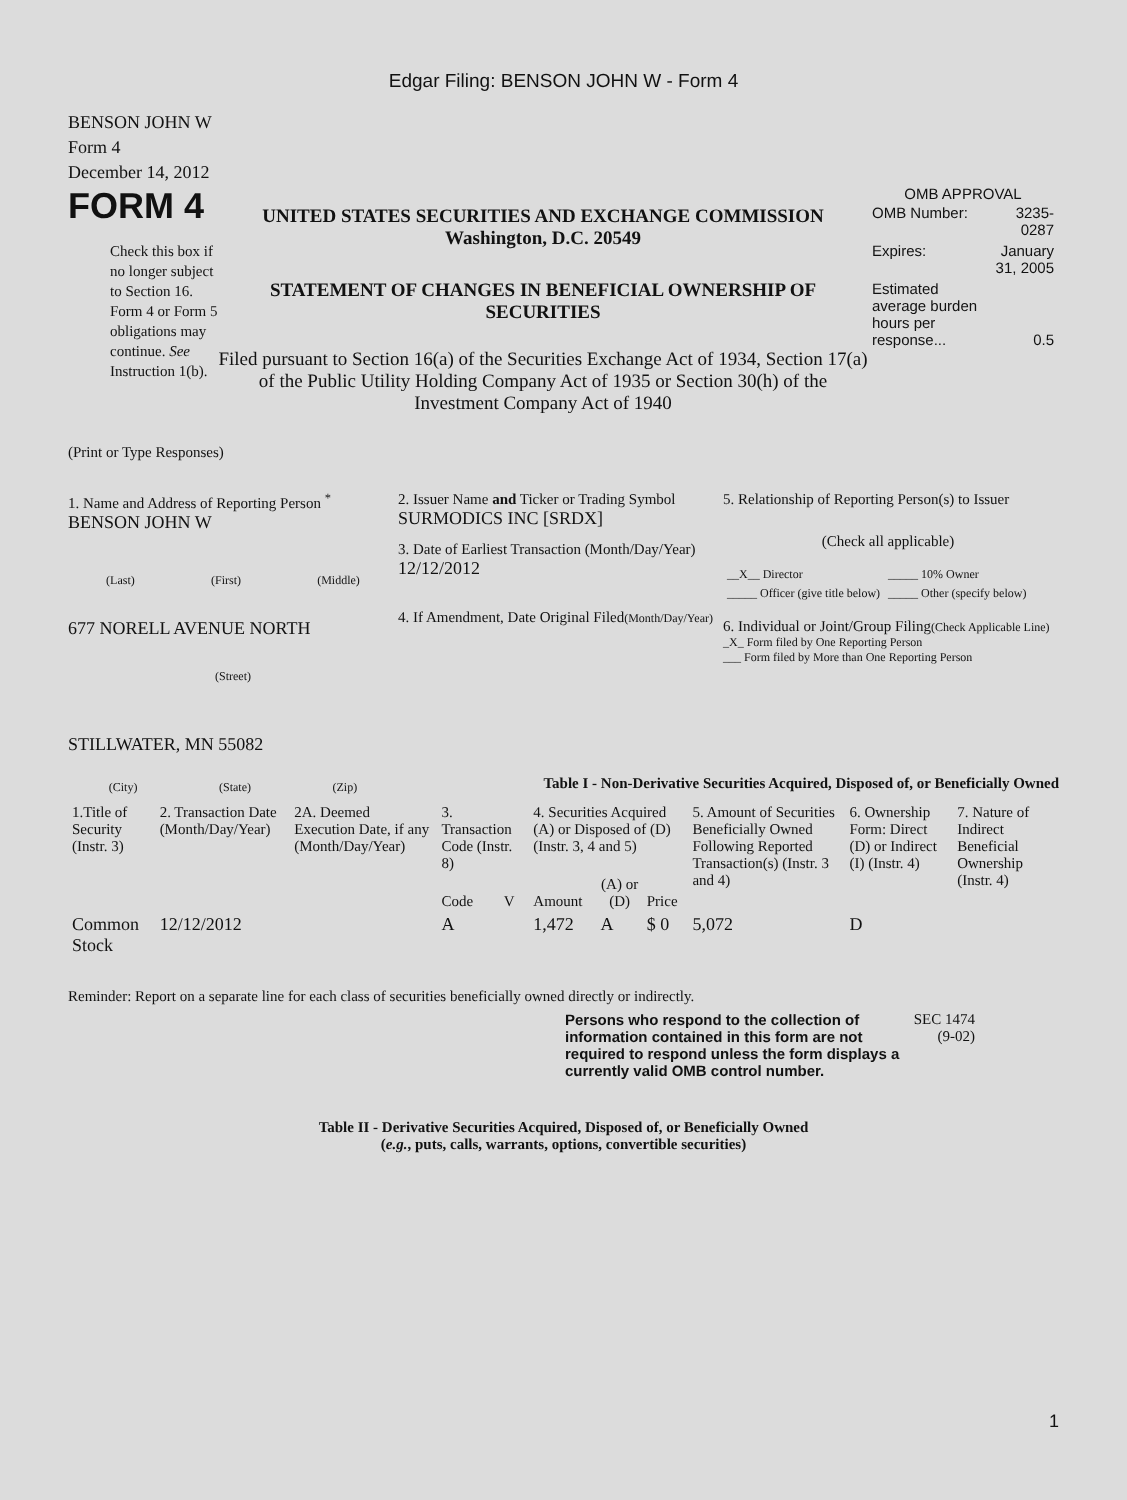Edgar Filing: BENSON JOHN W - Form 4
BENSON JOHN W
Form 4
December 14, 2012
FORM 4
Check this box if no longer subject to Section 16. Form 4 or Form 5 obligations may continue. See Instruction 1(b).
UNITED STATES SECURITIES AND EXCHANGE COMMISSION
Washington, D.C. 20549
STATEMENT OF CHANGES IN BENEFICIAL OWNERSHIP OF SECURITIES
Filed pursuant to Section 16(a) of the Securities Exchange Act of 1934, Section 17(a) of the Public Utility Holding Company Act of 1935 or Section 30(h) of the Investment Company Act of 1940
OMB APPROVAL
| OMB Number: | 3235-0287 |
| Expires: | January 31, 2005 |
| Estimated average burden hours per response... | 0.5 |
(Print or Type Responses)
1. Name and Address of Reporting Person <sup>*</sup>
BENSON JOHN W
(Last) (First) (Middle)
677 NORELL AVENUE NORTH
(Street)
STILLWATER, MN 55082
(City) (State) (Zip)
2. Issuer Name and Ticker or Trading Symbol
SURMODICS INC [SRDX]
3. Date of Earliest Transaction (Month/Day/Year)
12/12/2012
4. If Amendment, Date Original Filed(Month/Day/Year)
5. Relationship of Reporting Person(s) to Issuer
(Check all applicable)
| __X__ Director | _____ 10% Owner |
| _____ Officer (give title below) | _____ Other (specify below) |
6. Individual or Joint/Group Filing(Check Applicable Line)
_X_ Form filed by One Reporting Person
___ Form filed by More than One Reporting Person
Table I - Non-Derivative Securities Acquired, Disposed of, or Beneficially Owned
| 1.Title of Security (Instr. 3) | 2. Transaction Date (Month/Day/Year) | 2A. Deemed Execution Date, if any (Month/Day/Year) | 3. Transaction Code (Instr. 8) | | 4. Securities Acquired (A) or Disposed of (D) (Instr. 3, 4 and 5) | | | 5. Amount of Securities Beneficially Owned Following Reported Transaction(s) (Instr. 3 and 4) | 6. Ownership Form: Direct (D) or Indirect (I) (Instr. 4) | 7. Nature of Indirect Beneficial Ownership (Instr. 4) |
| | | | Code | V | Amount | (A) or (D) | Price | | | |
| Common Stock | 12/12/2012 | | A | | 1,472 | A | $ 0 | 5,072 | D | |
Reminder: Report on a separate line for each class of securities beneficially owned directly or indirectly.
Persons who respond to the collection of information contained in this form are not required to respond unless the form displays a currently valid OMB control number.
SEC 1474 (9-02)
Table II - Derivative Securities Acquired, Disposed of, or Beneficially Owned
(e.g., puts, calls, warrants, options, convertible securities)
1